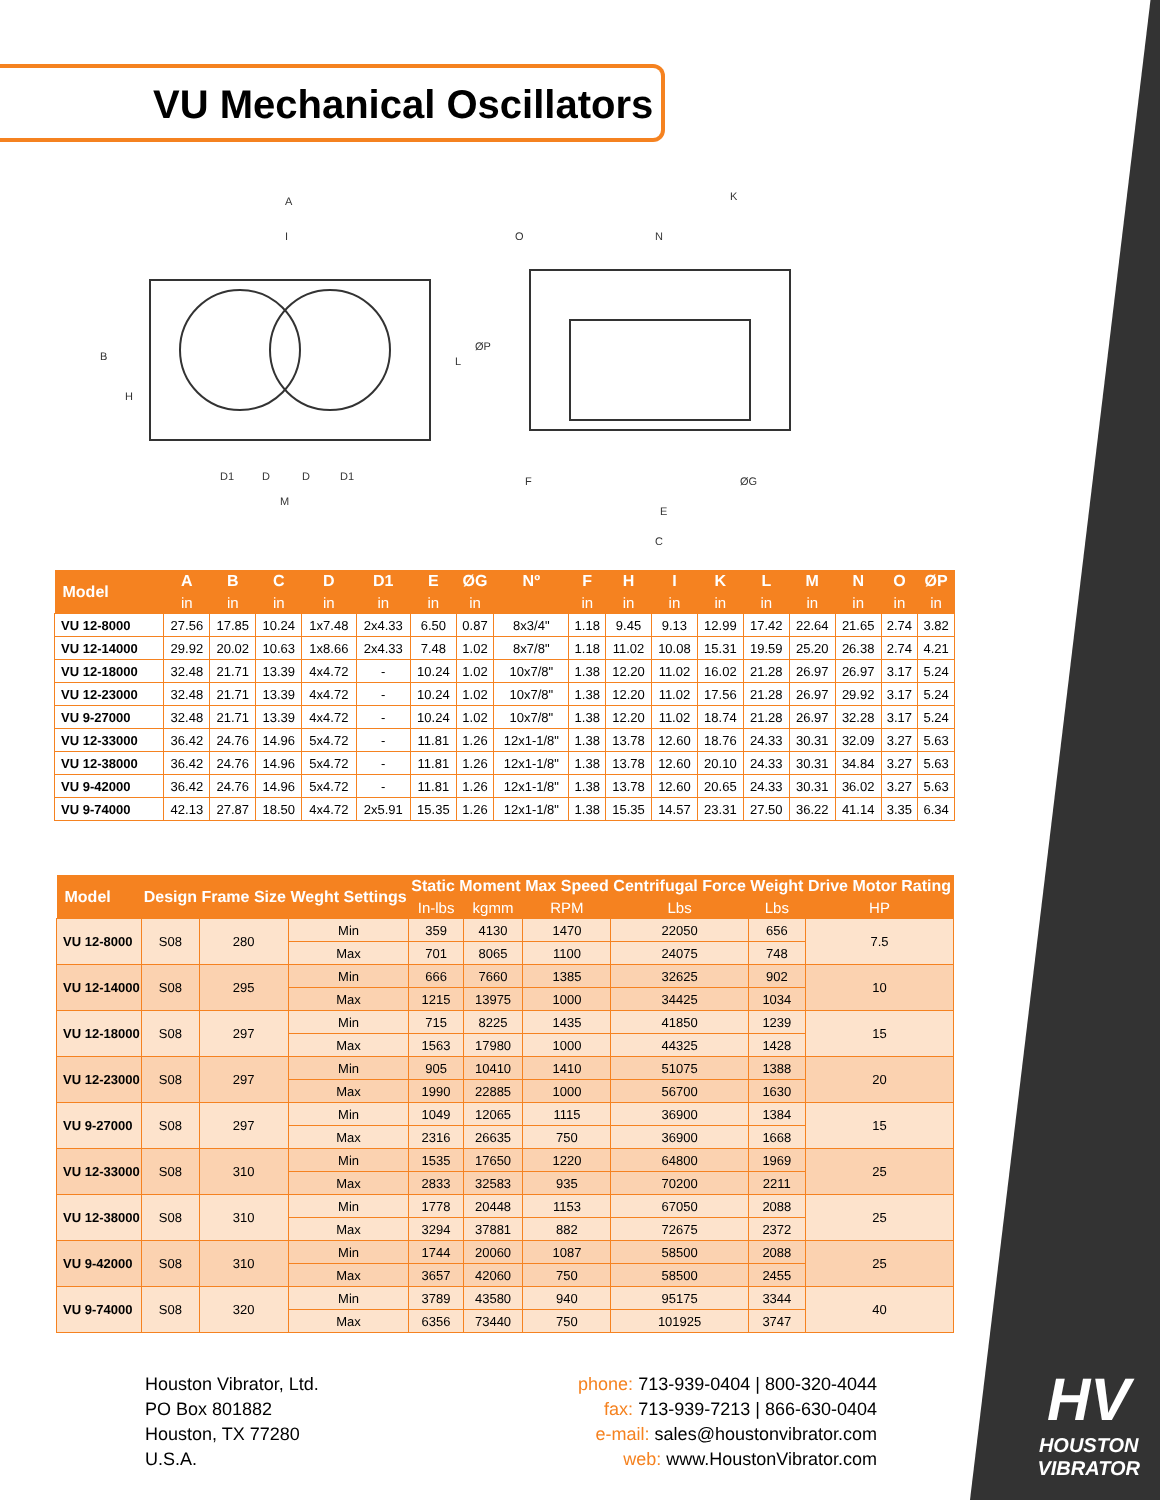VU Mechanical Oscillators
A
I
B
H
M
K
N
O
E
C
ØG
F
L
ØP
D1
D
D
D1
| Model | A | B | C | D | D1 | E | ØG | Nº | F | H | I | K | L | M | N | O | ØP |
| --- | --- | --- | --- | --- | --- | --- | --- | --- | --- | --- | --- | --- | --- | --- | --- | --- | --- |
| | in | in | in | in | in | in | in | | in | in | in | in | in | in | in | in | in |
| VU 12-8000 | 27.56 | 17.85 | 10.24 | 1x7.48 | 2x4.33 | 6.50 | 0.87 | 8x3/4" | 1.18 | 9.45 | 9.13 | 12.99 | 17.42 | 22.64 | 21.65 | 2.74 | 3.82 |
| VU 12-14000 | 29.92 | 20.02 | 10.63 | 1x8.66 | 2x4.33 | 7.48 | 1.02 | 8x7/8" | 1.18 | 11.02 | 10.08 | 15.31 | 19.59 | 25.20 | 26.38 | 2.74 | 4.21 |
| VU 12-18000 | 32.48 | 21.71 | 13.39 | 4x4.72 | - | 10.24 | 1.02 | 10x7/8" | 1.38 | 12.20 | 11.02 | 16.02 | 21.28 | 26.97 | 26.97 | 3.17 | 5.24 |
| VU 12-23000 | 32.48 | 21.71 | 13.39 | 4x4.72 | - | 10.24 | 1.02 | 10x7/8" | 1.38 | 12.20 | 11.02 | 17.56 | 21.28 | 26.97 | 29.92 | 3.17 | 5.24 |
| VU 9-27000 | 32.48 | 21.71 | 13.39 | 4x4.72 | - | 10.24 | 1.02 | 10x7/8" | 1.38 | 12.20 | 11.02 | 18.74 | 21.28 | 26.97 | 32.28 | 3.17 | 5.24 |
| VU 12-33000 | 36.42 | 24.76 | 14.96 | 5x4.72 | - | 11.81 | 1.26 | 12x1-1/8" | 1.38 | 13.78 | 12.60 | 18.76 | 24.33 | 30.31 | 32.09 | 3.27 | 5.63 |
| VU 12-38000 | 36.42 | 24.76 | 14.96 | 5x4.72 | - | 11.81 | 1.26 | 12x1-1/8" | 1.38 | 13.78 | 12.60 | 20.10 | 24.33 | 30.31 | 34.84 | 3.27 | 5.63 |
| VU 9-42000 | 36.42 | 24.76 | 14.96 | 5x4.72 | - | 11.81 | 1.26 | 12x1-1/8" | 1.38 | 13.78 | 12.60 | 20.65 | 24.33 | 30.31 | 36.02 | 3.27 | 5.63 |
| VU 9-74000 | 42.13 | 27.87 | 18.50 | 4x4.72 | 2x5.91 | 15.35 | 1.26 | 12x1-1/8" | 1.38 | 15.35 | 14.57 | 23.31 | 27.50 | 36.22 | 41.14 | 3.35 | 6.34 |
| Model | Design | Frame Size | Weght Settings | Static Moment | | Max Speed | Centrifugal Force | Weight | Drive Motor Rating |
| --- | --- | --- | --- | --- | --- | --- | --- | --- | --- |
| | | | | In-lbs | kgmm | RPM | Lbs | Lbs | HP |
| VU 12-8000 | S08 | 280 | Min | 359 | 4130 | 1470 | 22050 | 656 | 7.5 |
| | | | Max | 701 | 8065 | 1100 | 24075 | 748 | |
| VU 12-14000 | S08 | 295 | Min | 666 | 7660 | 1385 | 32625 | 902 | 10 |
| | | | Max | 1215 | 13975 | 1000 | 34425 | 1034 | |
| VU 12-18000 | S08 | 297 | Min | 715 | 8225 | 1435 | 41850 | 1239 | 15 |
| | | | Max | 1563 | 17980 | 1000 | 44325 | 1428 | |
| VU 12-23000 | S08 | 297 | Min | 905 | 10410 | 1410 | 51075 | 1388 | 20 |
| | | | Max | 1990 | 22885 | 1000 | 56700 | 1630 | |
| VU 9-27000 | S08 | 297 | Min | 1049 | 12065 | 1115 | 36900 | 1384 | 15 |
| | | | Max | 2316 | 26635 | 750 | 36900 | 1668 | |
| VU 12-33000 | S08 | 310 | Min | 1535 | 17650 | 1220 | 64800 | 1969 | 25 |
| | | | Max | 2833 | 32583 | 935 | 70200 | 2211 | |
| VU 12-38000 | S08 | 310 | Min | 1778 | 20448 | 1153 | 67050 | 2088 | 25 |
| | | | Max | 3294 | 37881 | 882 | 72675 | 2372 | |
| VU 9-42000 | S08 | 310 | Min | 1744 | 20060 | 1087 | 58500 | 2088 | 25 |
| | | | Max | 3657 | 42060 | 750 | 58500 | 2455 | |
| VU 9-74000 | S08 | 320 | Min | 3789 | 43580 | 940 | 95175 | 3344 | 40 |
| | | | Max | 6356 | 73440 | 750 | 101925 | 3747 | |
Houston Vibrator, Ltd.
PO Box 801882
Houston, TX 77280
U.S.A.
phone: 713-939-0404 | 800-320-4044
fax: 713-939-7213 | 866-630-0404
e-mail: sales@houstonvibrator.com
web: www.HoustonVibrator.com
HV
HOUSTON
VIBRATOR